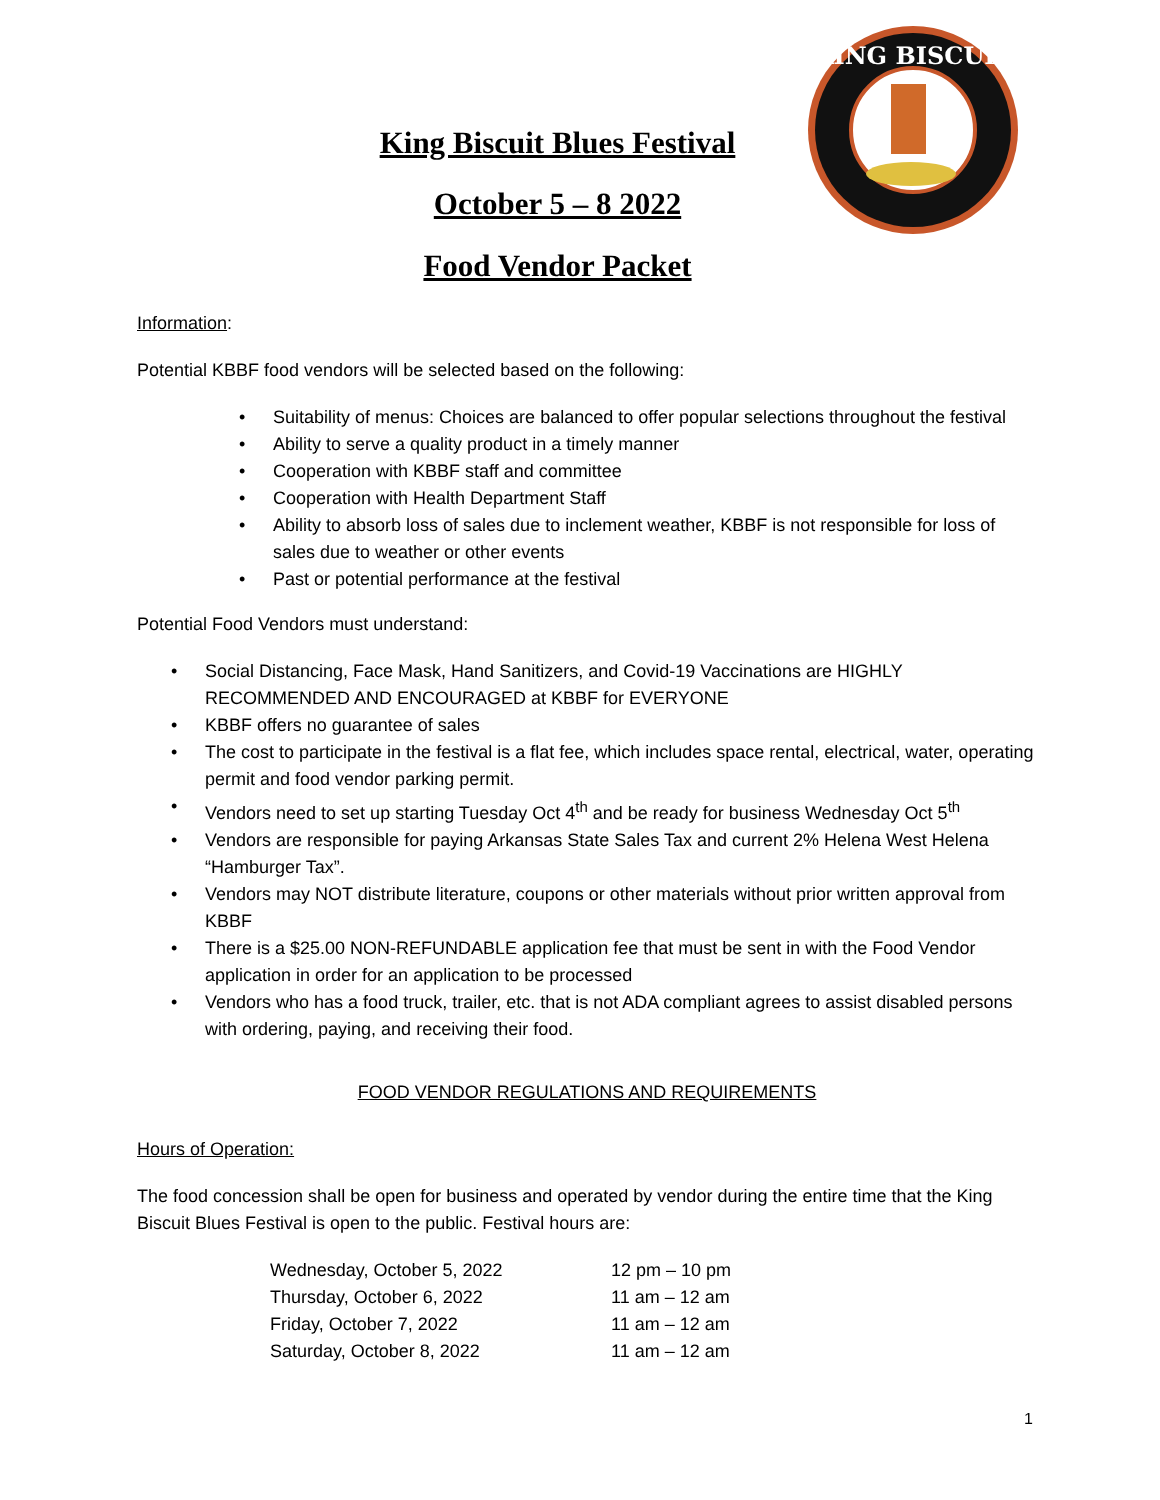King Biscuit Blues Festival
October 5 – 8 2022
Food Vendor Packet
KING BISCUIT
Information:
Potential KBBF food vendors will be selected based on the following:
• Suitability of menus: Choices are balanced to offer popular selections throughout the festival
• Ability to serve a quality product in a timely manner
• Cooperation with KBBF staff and committee
• Cooperation with Health Department Staff
• Ability to absorb loss of sales due to inclement weather, KBBF is not responsible for loss of sales due to weather or other events
• Past or potential performance at the festival
Potential Food Vendors must understand:
• Social Distancing, Face Mask, Hand Sanitizers, and Covid-19 Vaccinations are HIGHLY RECOMMENDED AND ENCOURAGED at KBBF for EVERYONE
• KBBF offers no guarantee of sales
• The cost to participate in the festival is a flat fee, which includes space rental, electrical, water, operating permit and food vendor parking permit.
• Vendors need to set up starting Tuesday Oct 4<sup>th</sup> and be ready for business Wednesday Oct 5<sup>th</sup>
• Vendors are responsible for paying Arkansas State Sales Tax and current 2% Helena West Helena “Hamburger Tax”.
• Vendors may NOT distribute literature, coupons or other materials without prior written approval from KBBF
• There is a $25.00 NON-REFUNDABLE application fee that must be sent in with the Food Vendor application in order for an application to be processed
• Vendors who has a food truck, trailer, etc. that is not ADA compliant agrees to assist disabled persons with ordering, paying, and receiving their food.
FOOD VENDOR REGULATIONS AND REQUIREMENTS
Hours of Operation:
The food concession shall be open for business and operated by vendor during the entire time that the King Biscuit Blues Festival is open to the public. Festival hours are:
| Wednesday, October 5, 2022 | 12 pm – 10 pm |
| Thursday, October 6, 2022 | 11 am – 12 am |
| Friday, October 7, 2022 | 11 am – 12 am |
| Saturday, October 8, 2022 | 11 am – 12 am |
1